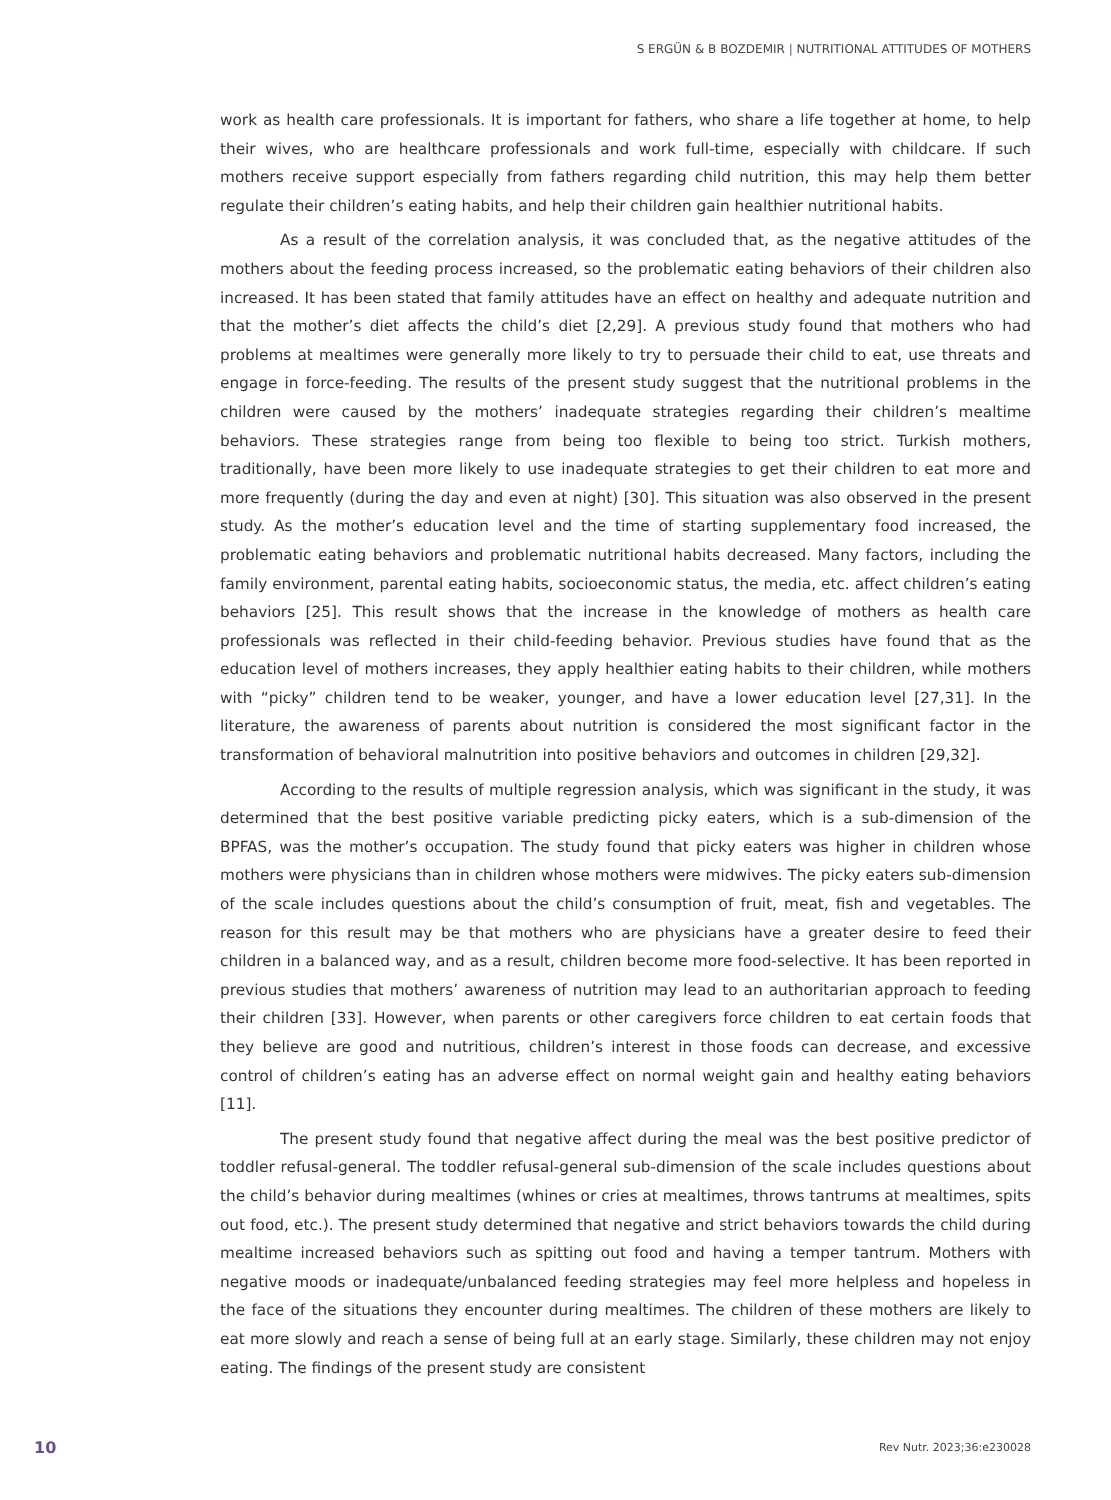S ERGÜN & B BOZDEMIR | NUTRITIONAL ATTITUDES OF MOTHERS
work as health care professionals. It is important for fathers, who share a life together at home, to help their wives, who are healthcare professionals and work full-time, especially with childcare. If such mothers receive support especially from fathers regarding child nutrition, this may help them better regulate their children’s eating habits, and help their children gain healthier nutritional habits.
As a result of the correlation analysis, it was concluded that, as the negative attitudes of the mothers about the feeding process increased, so the problematic eating behaviors of their children also increased. It has been stated that family attitudes have an effect on healthy and adequate nutrition and that the mother’s diet affects the child’s diet [2,29]. A previous study found that mothers who had problems at mealtimes were generally more likely to try to persuade their child to eat, use threats and engage in force-feeding. The results of the present study suggest that the nutritional problems in the children were caused by the mothers’ inadequate strategies regarding their children’s mealtime behaviors. These strategies range from being too flexible to being too strict. Turkish mothers, traditionally, have been more likely to use inadequate strategies to get their children to eat more and more frequently (during the day and even at night) [30]. This situation was also observed in the present study. As the mother’s education level and the time of starting supplementary food increased, the problematic eating behaviors and problematic nutritional habits decreased. Many factors, including the family environment, parental eating habits, socioeconomic status, the media, etc. affect children’s eating behaviors [25]. This result shows that the increase in the knowledge of mothers as health care professionals was reflected in their child-feeding behavior. Previous studies have found that as the education level of mothers increases, they apply healthier eating habits to their children, while mothers with “picky” children tend to be weaker, younger, and have a lower education level [27,31]. In the literature, the awareness of parents about nutrition is considered the most significant factor in the transformation of behavioral malnutrition into positive behaviors and outcomes in children [29,32].
According to the results of multiple regression analysis, which was significant in the study, it was determined that the best positive variable predicting picky eaters, which is a sub-dimension of the BPFAS, was the mother’s occupation. The study found that picky eaters was higher in children whose mothers were physicians than in children whose mothers were midwives. The picky eaters sub-dimension of the scale includes questions about the child’s consumption of fruit, meat, fish and vegetables. The reason for this result may be that mothers who are physicians have a greater desire to feed their children in a balanced way, and as a result, children become more food-selective. It has been reported in previous studies that mothers’ awareness of nutrition may lead to an authoritarian approach to feeding their children [33]. However, when parents or other caregivers force children to eat certain foods that they believe are good and nutritious, children’s interest in those foods can decrease, and excessive control of children’s eating has an adverse effect on normal weight gain and healthy eating behaviors [11].
The present study found that negative affect during the meal was the best positive predictor of toddler refusal-general. The toddler refusal-general sub-dimension of the scale includes questions about the child’s behavior during mealtimes (whines or cries at mealtimes, throws tantrums at mealtimes, spits out food, etc.). The present study determined that negative and strict behaviors towards the child during mealtime increased behaviors such as spitting out food and having a temper tantrum. Mothers with negative moods or inadequate/unbalanced feeding strategies may feel more helpless and hopeless in the face of the situations they encounter during mealtimes. The children of these mothers are likely to eat more slowly and reach a sense of being full at an early stage. Similarly, these children may not enjoy eating. The findings of the present study are consistent
10 Rev Nutr. 2023;36:e230028